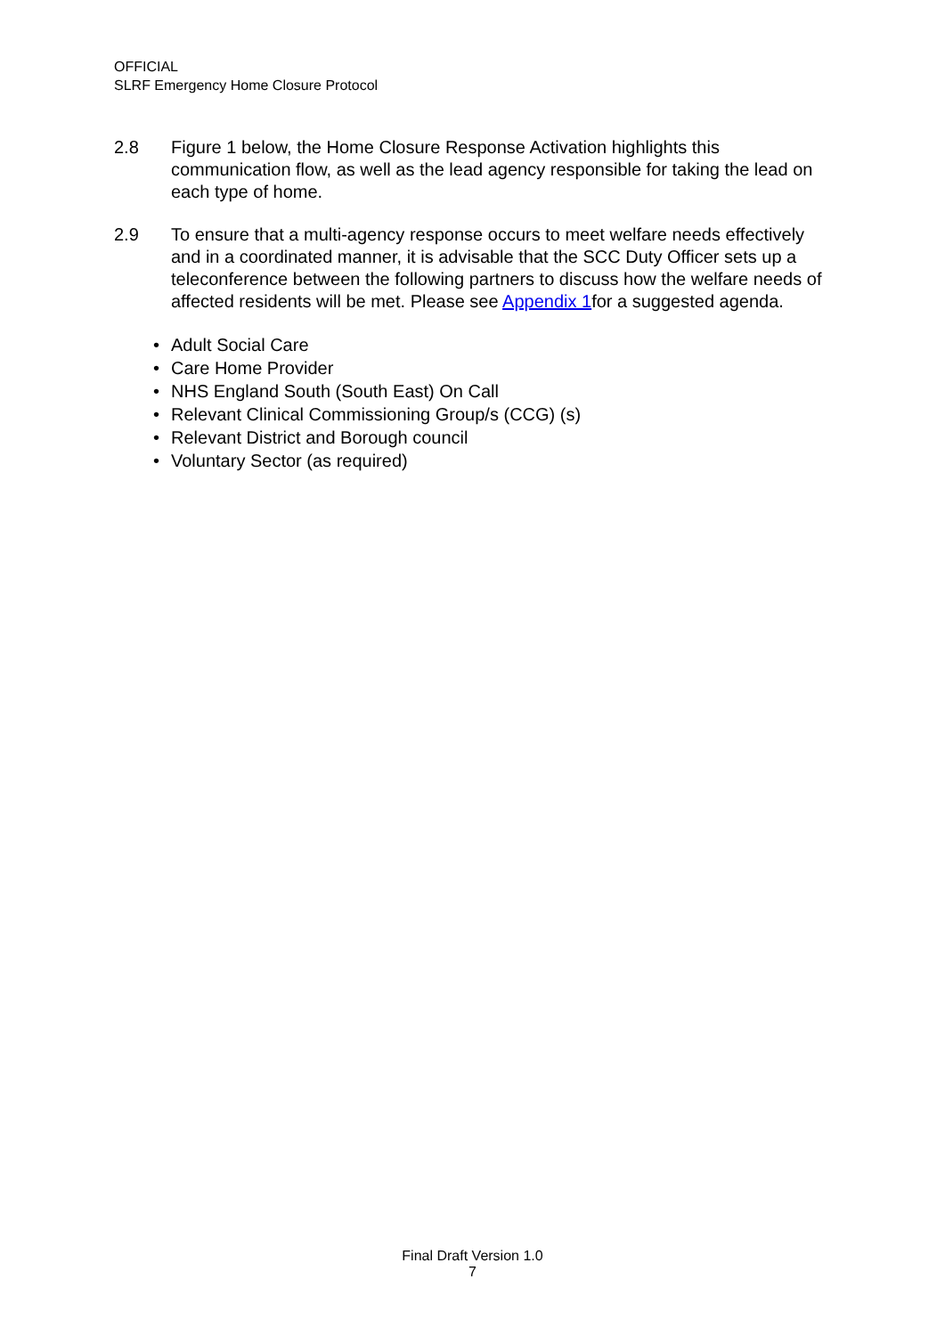OFFICIAL
SLRF Emergency Home Closure Protocol
2.8 Figure 1 below, the Home Closure Response Activation highlights this communication flow, as well as the lead agency responsible for taking the lead on each type of home.
2.9 To ensure that a multi-agency response occurs to meet welfare needs effectively and in a coordinated manner, it is advisable that the SCC Duty Officer sets up a teleconference between the following partners to discuss how the welfare needs of affected residents will be met. Please see Appendix 1for a suggested agenda.
• Adult Social Care
• Care Home Provider
• NHS England South (South East) On Call
• Relevant Clinical Commissioning Group/s (CCG) (s)
• Relevant District and Borough council
• Voluntary Sector (as required)
Final Draft Version 1.0
7